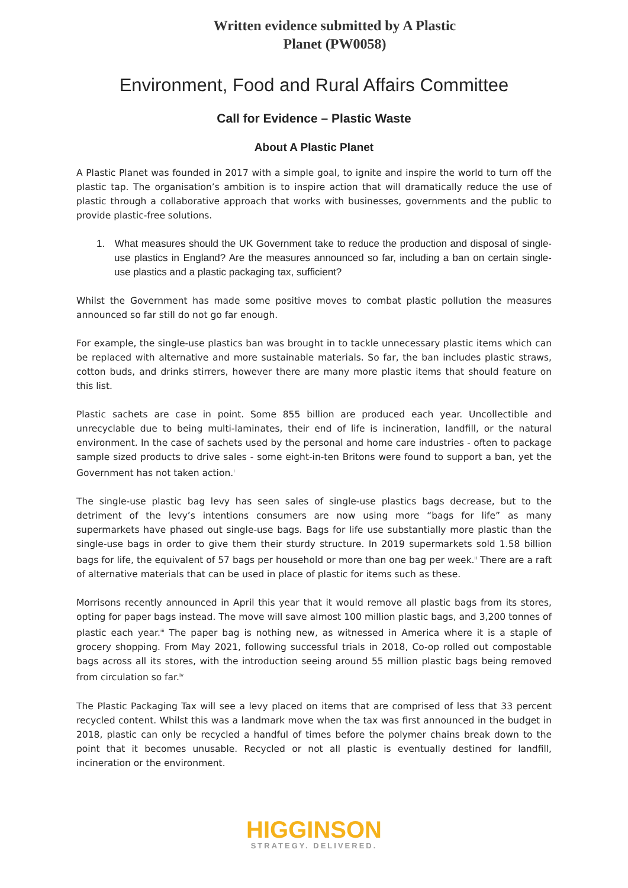Written evidence submitted by A Plastic
Planet (PW0058)
Environment, Food and Rural Affairs Committee
Call for Evidence – Plastic Waste
About A Plastic Planet
A Plastic Planet was founded in 2017 with a simple goal, to ignite and inspire the world to turn off the plastic tap. The organisation’s ambition is to inspire action that will dramatically reduce the use of plastic through a collaborative approach that works with businesses, governments and the public to provide plastic-free solutions.
1. What measures should the UK Government take to reduce the production and disposal of single-use plastics in England? Are the measures announced so far, including a ban on certain single-use plastics and a plastic packaging tax, sufficient?
Whilst the Government has made some positive moves to combat plastic pollution the measures announced so far still do not go far enough.
For example, the single-use plastics ban was brought in to tackle unnecessary plastic items which can be replaced with alternative and more sustainable materials. So far, the ban includes plastic straws, cotton buds, and drinks stirrers, however there are many more plastic items that should feature on this list.
Plastic sachets are case in point. Some 855 billion are produced each year. Uncollectible and unrecyclable due to being multi-laminates, their end of life is incineration, landfill, or the natural environment. In the case of sachets used by the personal and home care industries - often to package sample sized products to drive sales - some eight-in-ten Britons were found to support a ban, yet the Government has not taken action.<sup>i</sup>
The single-use plastic bag levy has seen sales of single-use plastics bags decrease, but to the detriment of the levy’s intentions consumers are now using more “bags for life” as many supermarkets have phased out single-use bags. Bags for life use substantially more plastic than the single-use bags in order to give them their sturdy structure. In 2019 supermarkets sold 1.58 billion bags for life, the equivalent of 57 bags per household or more than one bag per week.<sup>ii</sup> There are a raft of alternative materials that can be used in place of plastic for items such as these.
Morrisons recently announced in April this year that it would remove all plastic bags from its stores, opting for paper bags instead. The move will save almost 100 million plastic bags, and 3,200 tonnes of plastic each year.<sup>iii</sup> The paper bag is nothing new, as witnessed in America where it is a staple of grocery shopping. From May 2021, following successful trials in 2018, Co-op rolled out compostable bags across all its stores, with the introduction seeing around 55 million plastic bags being removed from circulation so far.<sup>iv</sup>
The Plastic Packaging Tax will see a levy placed on items that are comprised of less that 33 percent recycled content. Whilst this was a landmark move when the tax was first announced in the budget in 2018, plastic can only be recycled a handful of times before the polymer chains break down to the point that it becomes unusable. Recycled or not all plastic is eventually destined for landfill, incineration or the environment.
HIGGINSON
STRATEGY. DELIVERED.